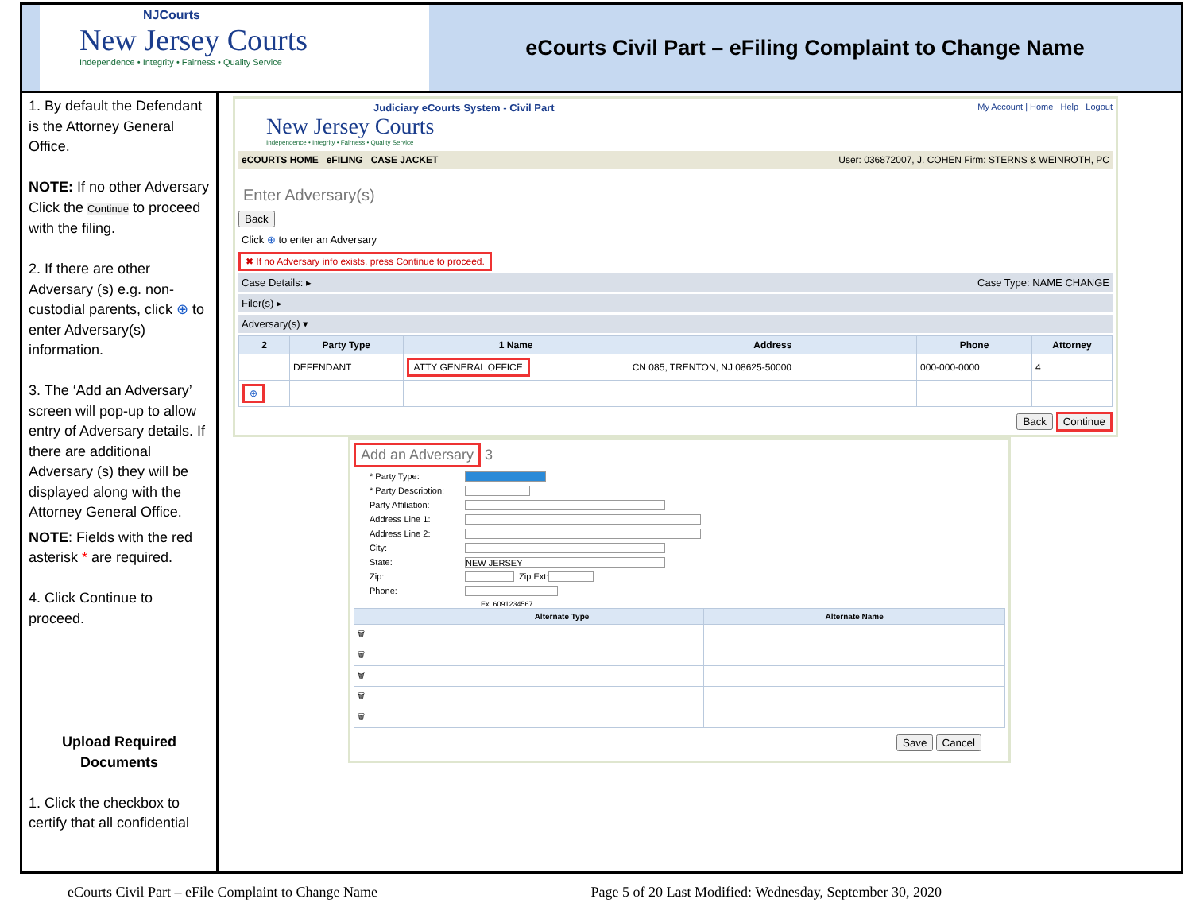NJCourts
New Jersey Courts
Independence • Integrity • Fairness • Quality Service
eCourts Civil Part – eFiling Complaint to Change Name
1. By default the Defendant is the Attorney General Office.
NOTE: If no other Adversary Click the Continue to proceed with the filing.
2. If there are other Adversary (s) e.g. non-custodial parents, click ⊕ to enter Adversary(s) information.
3. The ‘Add an Adversary’ screen will pop-up to allow entry of Adversary details. If there are additional Adversary (s) they will be displayed along with the Attorney General Office.
NOTE: Fields with the red asterisk * are required.
4. Click Continue to proceed.
Upload Required Documents
1. Click the checkbox to certify that all confidential
Judiciary eCourts System - Civil Part My Account | Home Help Logout
New Jersey Courts
Independence • Integrity • Fairness • Quality Service
eCOURTS HOME eFILING CASE JACKET User: 036872007, J. COHEN Firm: STERNS & WEINROTH, PC
Enter Adversary(s)
Back
Click ⊕ to enter an Adversary
✖ If no Adversary info exists, press Continue to proceed.
Case Details: ▸ Case Type: NAME CHANGE
Filer(s) ▸
Adversary(s) ▾
| 2 | Party Type | 1 Name | Address | Phone | Attorney |
| --- | --- | --- | --- | --- | --- |
| | DEFENDANT | ATTY GENERAL OFFICE | CN 085, TRENTON, NJ 08625-50000 | 000-000-0000 | 4 |
| ⊕ | | | | | |
Back Continue
Add an Adversary 3
* Party Type:
* Party Description:
Party Affiliation:
Address Line 1:
Address Line 2:
City:
State:
NEW JERSEY
Zip:
Zip Ext:
Phone:
Ex. 6091234567
| | Alternate Type | Alternate Name |
| --- | --- | --- |
| 🗑 | | |
| 🗑 | | |
| 🗑 | | |
| 🗑 | | |
| 🗑 | | |
Save Cancel
eCourts Civil Part – eFile Complaint to Change Name Page 5 of 20 Last Modified: Wednesday, September 30, 2020